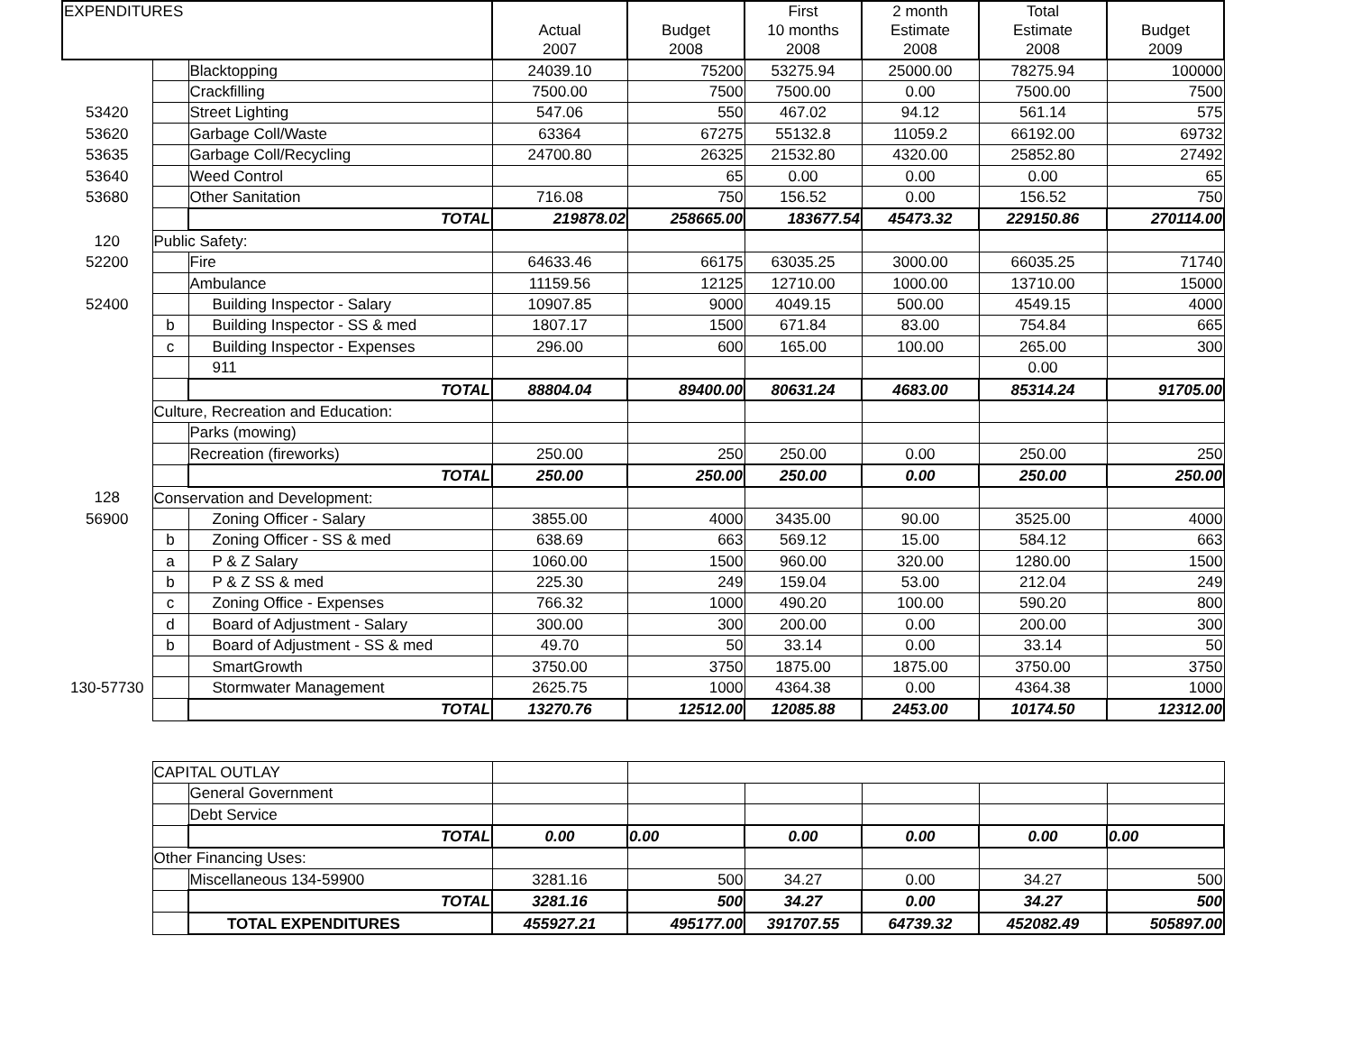| EXPENDITURES | | | Actual 2007 | Budget 2008 | First 10 months 2008 | 2 month Estimate 2008 | Total Estimate 2008 | Budget 2009 |
| --- | --- | --- | --- | --- | --- | --- | --- | --- |
| | | Blacktopping | 24039.10 | 75200 | 53275.94 | 25000.00 | 78275.94 | 100000 |
| | | Crackfilling | 7500.00 | 7500 | 7500.00 | 0.00 | 7500.00 | 7500 |
| 53420 | | Street Lighting | 547.06 | 550 | 467.02 | 94.12 | 561.14 | 575 |
| 53620 | | Garbage Coll/Waste | 63364 | 67275 | 55132.8 | 11059.2 | 66192.00 | 69732 |
| 53635 | | Garbage Coll/Recycling | 24700.80 | 26325 | 21532.80 | 4320.00 | 25852.80 | 27492 |
| 53640 | | Weed Control | | 65 | 0.00 | 0.00 | 0.00 | 65 |
| 53680 | | Other Sanitation | 716.08 | 750 | 156.52 | 0.00 | 156.52 | 750 |
| | | TOTAL | 219878.02 | 258665.00 | 183677.54 | 45473.32 | 229150.86 | 270114.00 |
| 120 | Public Safety: | | | | | | | |
| 52200 | | Fire | 64633.46 | 66175 | 63035.25 | 3000.00 | 66035.25 | 71740 |
| | | Ambulance | 11159.56 | 12125 | 12710.00 | 1000.00 | 13710.00 | 15000 |
| 52400 | | Building Inspector - Salary | 10907.85 | 9000 | 4049.15 | 500.00 | 4549.15 | 4000 |
| | b | Building Inspector - SS & med | 1807.17 | 1500 | 671.84 | 83.00 | 754.84 | 665 |
| | c | Building Inspector - Expenses | 296.00 | 600 | 165.00 | 100.00 | 265.00 | 300 |
| | | 911 | | | | | 0.00 | |
| | | TOTAL | 88804.04 | 89400.00 | 80631.24 | 4683.00 | 85314.24 | 91705.00 |
| | Culture, Recreation and Education: | | | | | | | |
| | | Parks (mowing) | | | | | | |
| | | Recreation (fireworks) | 250.00 | 250 | 250.00 | 0.00 | 250.00 | 250 |
| | | TOTAL | 250.00 | 250.00 | 250.00 | 0.00 | 250.00 | 250.00 |
| 128 | Conservation and Development: | | | | | | | |
| 56900 | | Zoning Officer - Salary | 3855.00 | 4000 | 3435.00 | 90.00 | 3525.00 | 4000 |
| | b | Zoning Officer - SS & med | 638.69 | 663 | 569.12 | 15.00 | 584.12 | 663 |
| | a | P & Z Salary | 1060.00 | 1500 | 960.00 | 320.00 | 1280.00 | 1500 |
| | b | P & Z SS & med | 225.30 | 249 | 159.04 | 53.00 | 212.04 | 249 |
| | c | Zoning Office - Expenses | 766.32 | 1000 | 490.20 | 100.00 | 590.20 | 800 |
| | d | Board of Adjustment - Salary | 300.00 | 300 | 200.00 | 0.00 | 200.00 | 300 |
| | b | Board of Adjustment - SS & med | 49.70 | 50 | 33.14 | 0.00 | 33.14 | 50 |
| | | SmartGrowth | 3750.00 | 3750 | 1875.00 | 1875.00 | 3750.00 | 3750 |
| 130-57730 | | Stormwater Management | 2625.75 | 1000 | 4364.38 | 0.00 | 4364.38 | 1000 |
| | | TOTAL | 13270.76 | 12512.00 | 12085.88 | 2453.00 | 10174.50 | 12312.00 |
| | CAPITAL OUTLAY | | | | | | | |
| | | General Government | | | | | | |
| | | Debt Service | | | | | | |
| | | TOTAL | 0.00 | 0.00 | 0.00 | 0.00 | 0.00 | 0.00 |
| | Other Financing Uses: | | | | | | | |
| | | Miscellaneous 134-59900 | 3281.16 | 500 | 34.27 | 0.00 | 34.27 | 500 |
| | | TOTAL | 3281.16 | 500 | 34.27 | 0.00 | 34.27 | 500 |
| | | TOTAL EXPENDITURES | 455927.21 | 495177.00 | 391707.55 | 64739.32 | 452082.49 | 505897.00 |